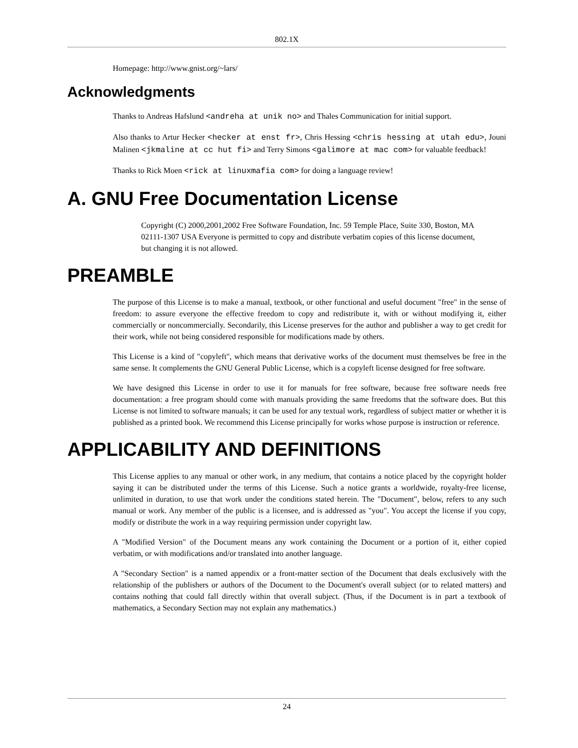802.1X
Homepage: http://www.gnist.org/~lars/
Acknowledgments
Thanks to Andreas Hafslund <andreha at unik no> and Thales Communication for initial support.
Also thanks to Artur Hecker <hecker at enst fr>, Chris Hessing <chris hessing at utah edu>, Jouni Malinen <jkmaline at cc hut fi> and Terry Simons <galimore at mac com> for valuable feedback!
Thanks to Rick Moen <rick at linuxmafia com> for doing a language review!
A. GNU Free Documentation License
Copyright (C) 2000,2001,2002 Free Software Foundation, Inc. 59 Temple Place, Suite 330, Boston, MA 02111-1307 USA Everyone is permitted to copy and distribute verbatim copies of this license document, but changing it is not allowed.
PREAMBLE
The purpose of this License is to make a manual, textbook, or other functional and useful document "free" in the sense of freedom: to assure everyone the effective freedom to copy and redistribute it, with or without modifying it, either commercially or noncommercially. Secondarily, this License preserves for the author and publisher a way to get credit for their work, while not being considered responsible for modifications made by others.
This License is a kind of "copyleft", which means that derivative works of the document must themselves be free in the same sense. It complements the GNU General Public License, which is a copyleft license designed for free software.
We have designed this License in order to use it for manuals for free software, because free software needs free documentation: a free program should come with manuals providing the same freedoms that the software does. But this License is not limited to software manuals; it can be used for any textual work, regardless of subject matter or whether it is published as a printed book. We recommend this License principally for works whose purpose is instruction or reference.
APPLICABILITY AND DEFINITIONS
This License applies to any manual or other work, in any medium, that contains a notice placed by the copyright holder saying it can be distributed under the terms of this License. Such a notice grants a worldwide, royalty-free license, unlimited in duration, to use that work under the conditions stated herein. The "Document", below, refers to any such manual or work. Any member of the public is a licensee, and is addressed as "you". You accept the license if you copy, modify or distribute the work in a way requiring permission under copyright law.
A "Modified Version" of the Document means any work containing the Document or a portion of it, either copied verbatim, or with modifications and/or translated into another language.
A "Secondary Section" is a named appendix or a front-matter section of the Document that deals exclusively with the relationship of the publishers or authors of the Document to the Document's overall subject (or to related matters) and contains nothing that could fall directly within that overall subject. (Thus, if the Document is in part a textbook of mathematics, a Secondary Section may not explain any mathematics.)
24